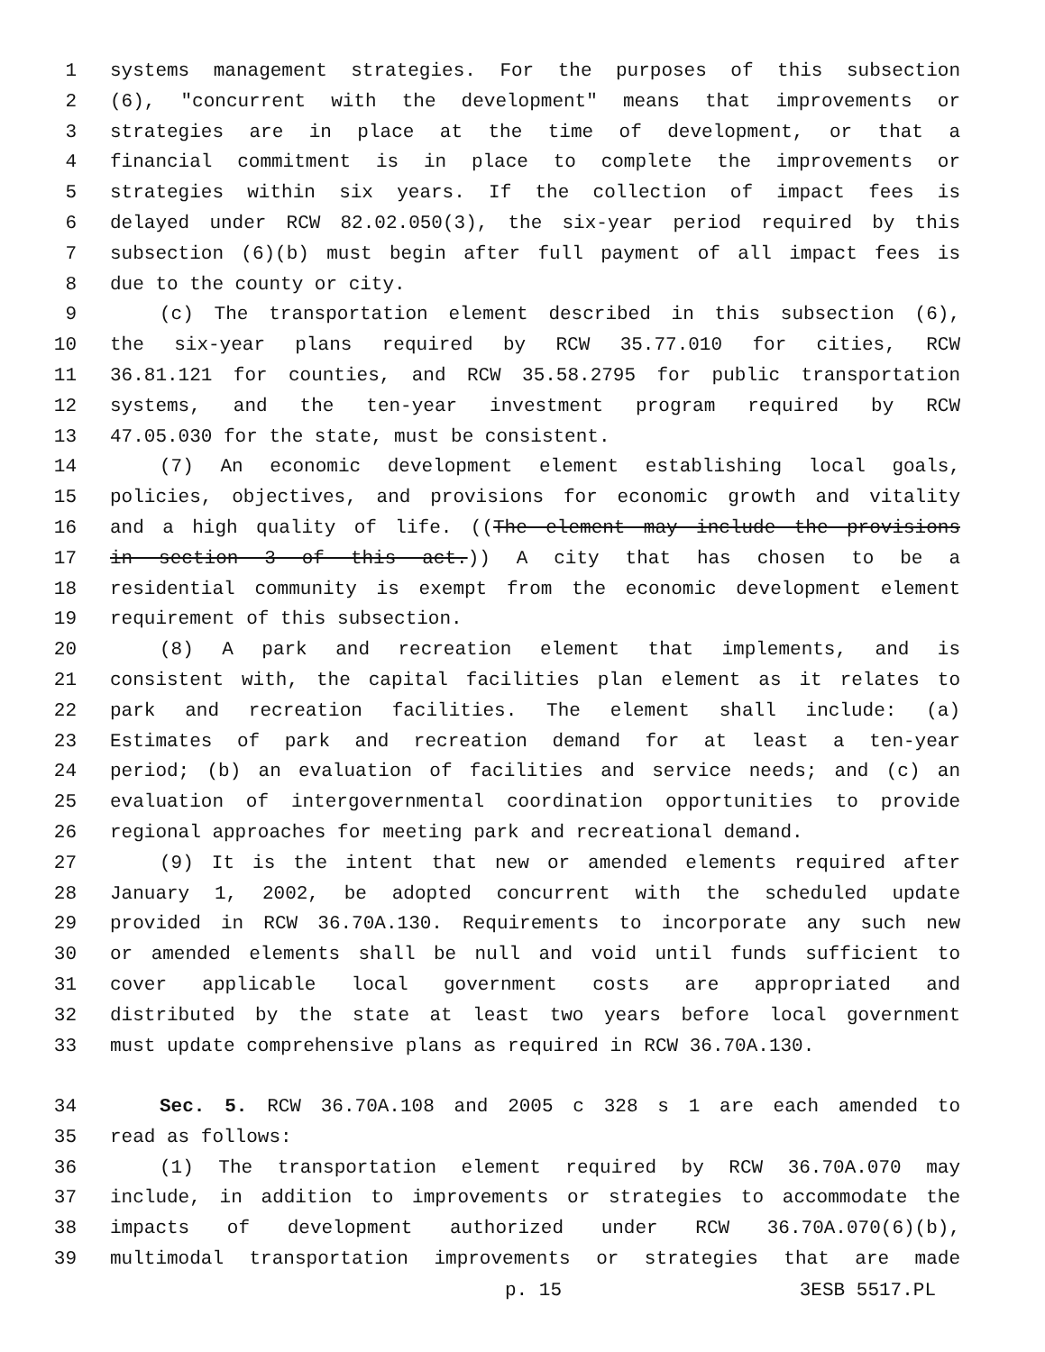1 systems management strategies. For the purposes of this subsection
2 (6), "concurrent with the development" means that improvements or
3 strategies are in place at the time of development, or that a
4 financial commitment is in place to complete the improvements or
5 strategies within six years. If the collection of impact fees is
6 delayed under RCW 82.02.050(3), the six-year period required by this
7 subsection (6)(b) must begin after full payment of all impact fees is
8 due to the county or city.
9 (c) The transportation element described in this subsection (6),
10 the six-year plans required by RCW 35.77.010 for cities, RCW
11 36.81.121 for counties, and RCW 35.58.2795 for public transportation
12 systems, and the ten-year investment program required by RCW
13 47.05.030 for the state, must be consistent.
14 (7) An economic development element establishing local goals,
15 policies, objectives, and provisions for economic growth and vitality
16 and a high quality of life. ((The element may include the provisions
17 in section 3 of this act.)) A city that has chosen to be a
18 residential community is exempt from the economic development element
19 requirement of this subsection.
20 (8) A park and recreation element that implements, and is
21 consistent with, the capital facilities plan element as it relates to
22 park and recreation facilities. The element shall include: (a)
23 Estimates of park and recreation demand for at least a ten-year
24 period; (b) an evaluation of facilities and service needs; and (c) an
25 evaluation of intergovernmental coordination opportunities to provide
26 regional approaches for meeting park and recreational demand.
27 (9) It is the intent that new or amended elements required after
28 January 1, 2002, be adopted concurrent with the scheduled update
29 provided in RCW 36.70A.130. Requirements to incorporate any such new
30 or amended elements shall be null and void until funds sufficient to
31 cover applicable local government costs are appropriated and
32 distributed by the state at least two years before local government
33 must update comprehensive plans as required in RCW 36.70A.130.
34 Sec. 5. RCW 36.70A.108 and 2005 c 328 s 1 are each amended to
35 read as follows:
36 (1) The transportation element required by RCW 36.70A.070 may
37 include, in addition to improvements or strategies to accommodate the
38 impacts of development authorized under RCW 36.70A.070(6)(b),
39 multimodal transportation improvements or strategies that are made
p. 15 3ESB 5517.PL